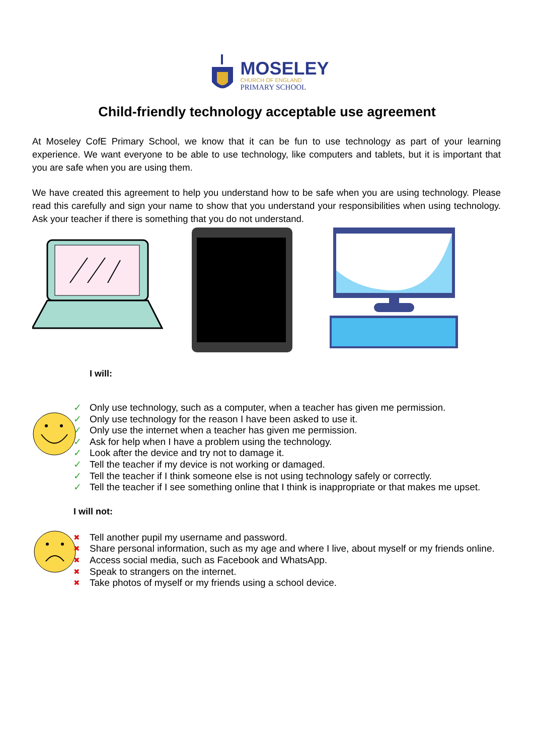MOSELEY
CHURCH OF ENGLAND
PRIMARY SCHOOL
Child-friendly technology acceptable use agreement
At Moseley CofE Primary School, we know that it can be fun to use technology as part of your learning experience. We want everyone to be able to use technology, like computers and tablets, but it is important that you are safe when you are using them.
We have created this agreement to help you understand how to be safe when you are using technology. Please read this carefully and sign your name to show that you understand your responsibilities when using technology. Ask your teacher if there is something that you do not understand.
I will:
✓ Only use technology, such as a computer, when a teacher has given me permission.
✓ Only use technology for the reason I have been asked to use it.
✓ Only use the internet when a teacher has given me permission.
✓ Ask for help when I have a problem using the technology.
✓ Look after the device and try not to damage it.
✓ Tell the teacher if my device is not working or damaged.
✓ Tell the teacher if I think someone else is not using technology safely or correctly.
✓ Tell the teacher if I see something online that I think is inappropriate or that makes me upset.
I will not:
✖ Tell another pupil my username and password.
✖ Share personal information, such as my age and where I live, about myself or my friends online.
✖ Access social media, such as Facebook and WhatsApp.
✖ Speak to strangers on the internet.
✖ Take photos of myself or my friends using a school device.